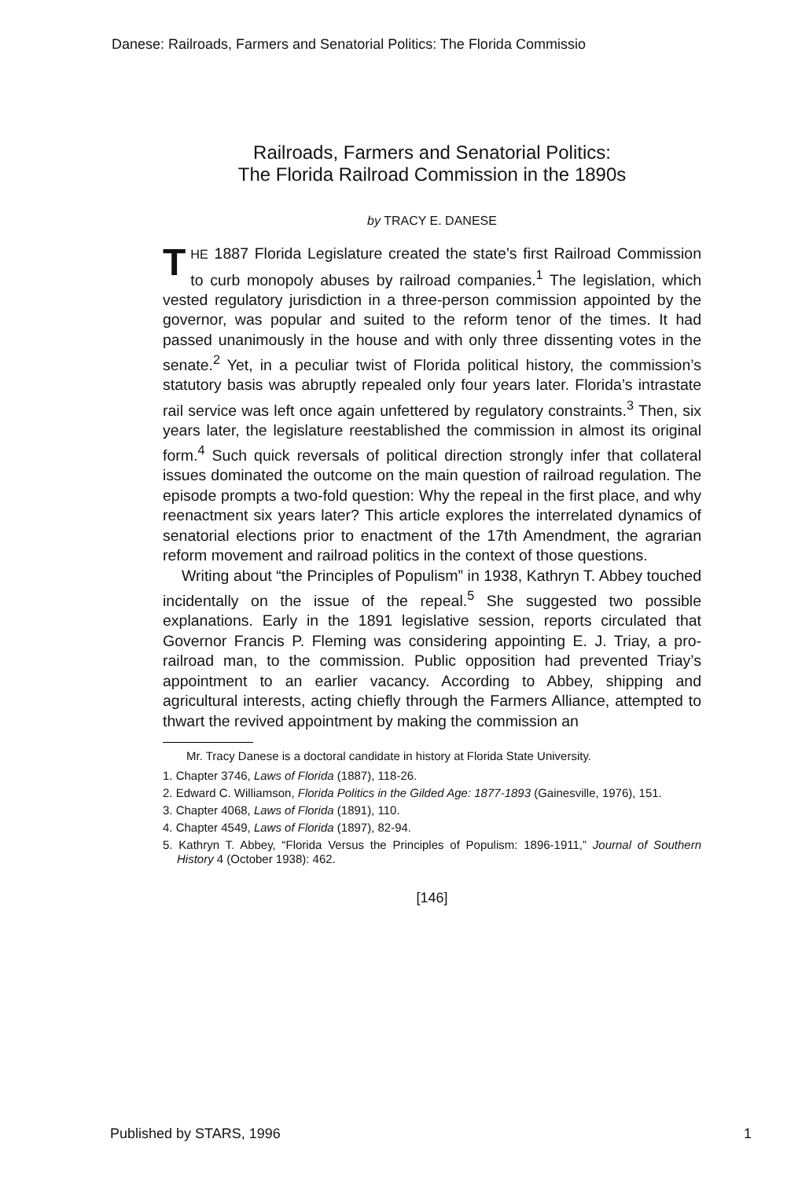Danese: Railroads, Farmers and Senatorial Politics: The Florida Commissio
Railroads, Farmers and Senatorial Politics:
The Florida Railroad Commission in the 1890s
by TRACY E. DANESE
THE 1887 Florida Legislature created the state’s first Railroad Commission to curb monopoly abuses by railroad companies.<sup>1</sup> The legislation, which vested regulatory jurisdiction in a three-person commission appointed by the governor, was popular and suited to the reform tenor of the times. It had passed unanimously in the house and with only three dissenting votes in the senate.<sup>2</sup> Yet, in a peculiar twist of Florida political history, the commission’s statutory basis was abruptly repealed only four years later. Florida’s intrastate rail service was left once again unfettered by regulatory constraints.<sup>3</sup> Then, six years later, the legislature reestablished the commission in almost its original form.<sup>4</sup> Such quick reversals of political direction strongly infer that collateral issues dominated the outcome on the main question of railroad regulation. The episode prompts a two-fold question: Why the repeal in the first place, and why reenactment six years later? This article explores the interrelated dynamics of senatorial elections prior to enactment of the 17th Amendment, the agrarian reform movement and railroad politics in the context of those questions.
Writing about “the Principles of Populism” in 1938, Kathryn T. Abbey touched incidentally on the issue of the repeal.<sup>5</sup> She suggested two possible explanations. Early in the 1891 legislative session, reports circulated that Governor Francis P. Fleming was considering appointing E. J. Triay, a pro-railroad man, to the commission. Public opposition had prevented Triay’s appointment to an earlier vacancy. According to Abbey, shipping and agricultural interests, acting chiefly through the Farmers Alliance, attempted to thwart the revived appointment by making the commission an
Mr. Tracy Danese is a doctoral candidate in history at Florida State University.
1. Chapter 3746, Laws of Florida (1887), 118-26.
2. Edward C. Williamson, Florida Politics in the Gilded Age: 1877-1893 (Gainesville, 1976), 151.
3. Chapter 4068, Laws of Florida (1891), 110.
4. Chapter 4549, Laws of Florida (1897), 82-94.
5. Kathryn T. Abbey, “Florida Versus the Principles of Populism: 1896-1911,” Journal of Southern History 4 (October 1938): 462.
[146]
Published by STARS, 1996 1